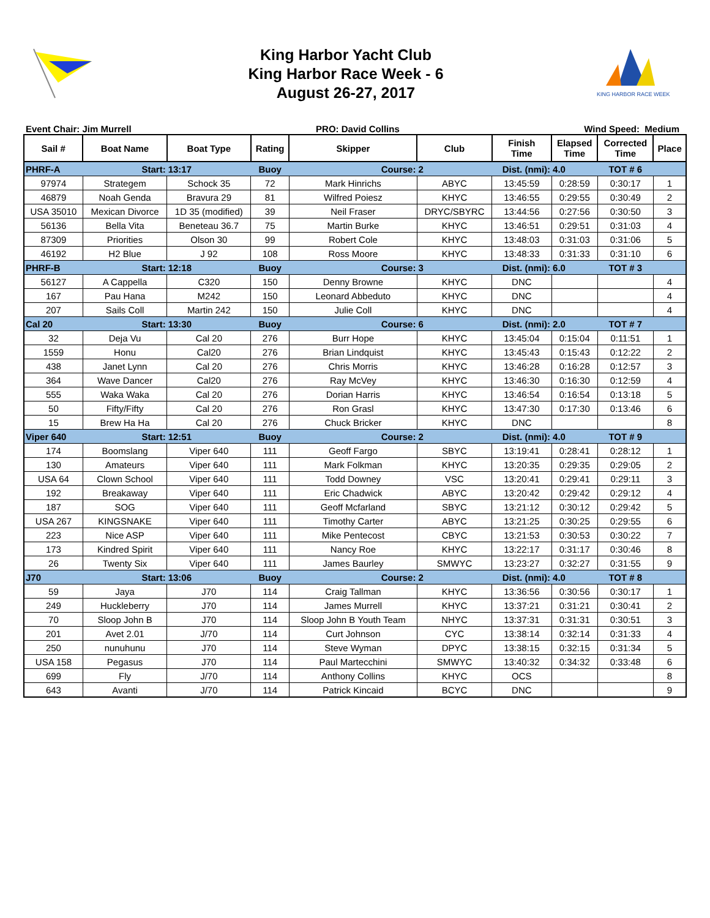King Harbor Yacht Club
King Harbor Race Week - 6
August 26-27, 2017
KING HARBOR RACE WEEK
Event Chair: Jim Murrell PRO: David Collins Wind Speed: Medium
| Sail # | Boat Name | Boat Type | Rating | Skipper | Club | Finish Time | Elapsed Time | Corrected Time | Place |
| --- | --- | --- | --- | --- | --- | --- | --- | --- | --- |
| PHRF-A | Start: | 13:17 | Buoy | Course: | 2 | Dist. (nmi): | 4.0 | TOT # 6 | |
| 97974 | Strategem | Schock 35 | 72 | Mark Hinrichs | ABYC | 13:45:59 | 0:28:59 | 0:30:17 | 1 |
| 46879 | Noah Genda | Bravura 29 | 81 | Wilfred Poiesz | KHYC | 13:46:55 | 0:29:55 | 0:30:49 | 2 |
| USA 35010 | Mexican Divorce | 1D 35 (modified) | 39 | Neil Fraser | DRYC/SBYRC | 13:44:56 | 0:27:56 | 0:30:50 | 3 |
| 56136 | Bella Vita | Beneteau 36.7 | 75 | Martin Burke | KHYC | 13:46:51 | 0:29:51 | 0:31:03 | 4 |
| 87309 | Priorities | Olson 30 | 99 | Robert Cole | KHYC | 13:48:03 | 0:31:03 | 0:31:06 | 5 |
| 46192 | H2 Blue | J 92 | 108 | Ross Moore | KHYC | 13:48:33 | 0:31:33 | 0:31:10 | 6 |
| PHRF-B | Start: | 12:18 | Buoy | Course: | 3 | Dist. (nmi): | 6.0 | TOT # 3 | |
| 56127 | A Cappella | C320 | 150 | Denny Browne | KHYC | DNC | | | 4 |
| 167 | Pau Hana | M242 | 150 | Leonard Abbeduto | KHYC | DNC | | | 4 |
| 207 | Sails Coll | Martin 242 | 150 | Julie Coll | KHYC | DNC | | | 4 |
| Cal 20 | Start: | 13:30 | Buoy | Course: | 6 | Dist. (nmi): | 2.0 | TOT # 7 | |
| 32 | Deja Vu | Cal 20 | 276 | Burr Hope | KHYC | 13:45:04 | 0:15:04 | 0:11:51 | 1 |
| 1559 | Honu | Cal20 | 276 | Brian Lindquist | KHYC | 13:45:43 | 0:15:43 | 0:12:22 | 2 |
| 438 | Janet Lynn | Cal 20 | 276 | Chris Morris | KHYC | 13:46:28 | 0:16:28 | 0:12:57 | 3 |
| 364 | Wave Dancer | Cal20 | 276 | Ray McVey | KHYC | 13:46:30 | 0:16:30 | 0:12:59 | 4 |
| 555 | Waka Waka | Cal 20 | 276 | Dorian Harris | KHYC | 13:46:54 | 0:16:54 | 0:13:18 | 5 |
| 50 | Fifty/Fifty | Cal 20 | 276 | Ron Grasl | KHYC | 13:47:30 | 0:17:30 | 0:13:46 | 6 |
| 15 | Brew Ha Ha | Cal 20 | 276 | Chuck Bricker | KHYC | DNC | | | 8 |
| Viper 640 | Start: | 12:51 | Buoy | Course: | 2 | Dist. (nmi): | 4.0 | TOT # 9 | |
| 174 | Boomslang | Viper 640 | 111 | Geoff Fargo | SBYC | 13:19:41 | 0:28:41 | 0:28:12 | 1 |
| 130 | Amateurs | Viper 640 | 111 | Mark Folkman | KHYC | 13:20:35 | 0:29:35 | 0:29:05 | 2 |
| USA 64 | Clown School | Viper 640 | 111 | Todd Downey | VSC | 13:20:41 | 0:29:41 | 0:29:11 | 3 |
| 192 | Breakaway | Viper 640 | 111 | Eric Chadwick | ABYC | 13:20:42 | 0:29:42 | 0:29:12 | 4 |
| 187 | SOG | Viper 640 | 111 | Geoff Mcfarland | SBYC | 13:21:12 | 0:30:12 | 0:29:42 | 5 |
| USA 267 | KINGSNAKE | Viper 640 | 111 | Timothy Carter | ABYC | 13:21:25 | 0:30:25 | 0:29:55 | 6 |
| 223 | Nice ASP | Viper 640 | 111 | Mike Pentecost | CBYC | 13:21:53 | 0:30:53 | 0:30:22 | 7 |
| 173 | Kindred Spirit | Viper 640 | 111 | Nancy Roe | KHYC | 13:22:17 | 0:31:17 | 0:30:46 | 8 |
| 26 | Twenty Six | Viper 640 | 111 | James Baurley | SMWYC | 13:23:27 | 0:32:27 | 0:31:55 | 9 |
| J70 | Start: | 13:06 | Buoy | Course: | 2 | Dist. (nmi): | 4.0 | TOT # 8 | |
| 59 | Jaya | J70 | 114 | Craig Tallman | KHYC | 13:36:56 | 0:30:56 | 0:30:17 | 1 |
| 249 | Huckleberry | J70 | 114 | James Murrell | KHYC | 13:37:21 | 0:31:21 | 0:30:41 | 2 |
| 70 | Sloop John B | J70 | 114 | Sloop John B Youth Team | NHYC | 13:37:31 | 0:31:31 | 0:30:51 | 3 |
| 201 | Avet 2.01 | J/70 | 114 | Curt Johnson | CYC | 13:38:14 | 0:32:14 | 0:31:33 | 4 |
| 250 | nunuhunu | J70 | 114 | Steve Wyman | DPYC | 13:38:15 | 0:32:15 | 0:31:34 | 5 |
| USA 158 | Pegasus | J70 | 114 | Paul Martecchini | SMWYC | 13:40:32 | 0:34:32 | 0:33:48 | 6 |
| 699 | Fly | J/70 | 114 | Anthony Collins | KHYC | OCS | | | 8 |
| 643 | Avanti | J/70 | 114 | Patrick Kincaid | BCYC | DNC | | | 9 |